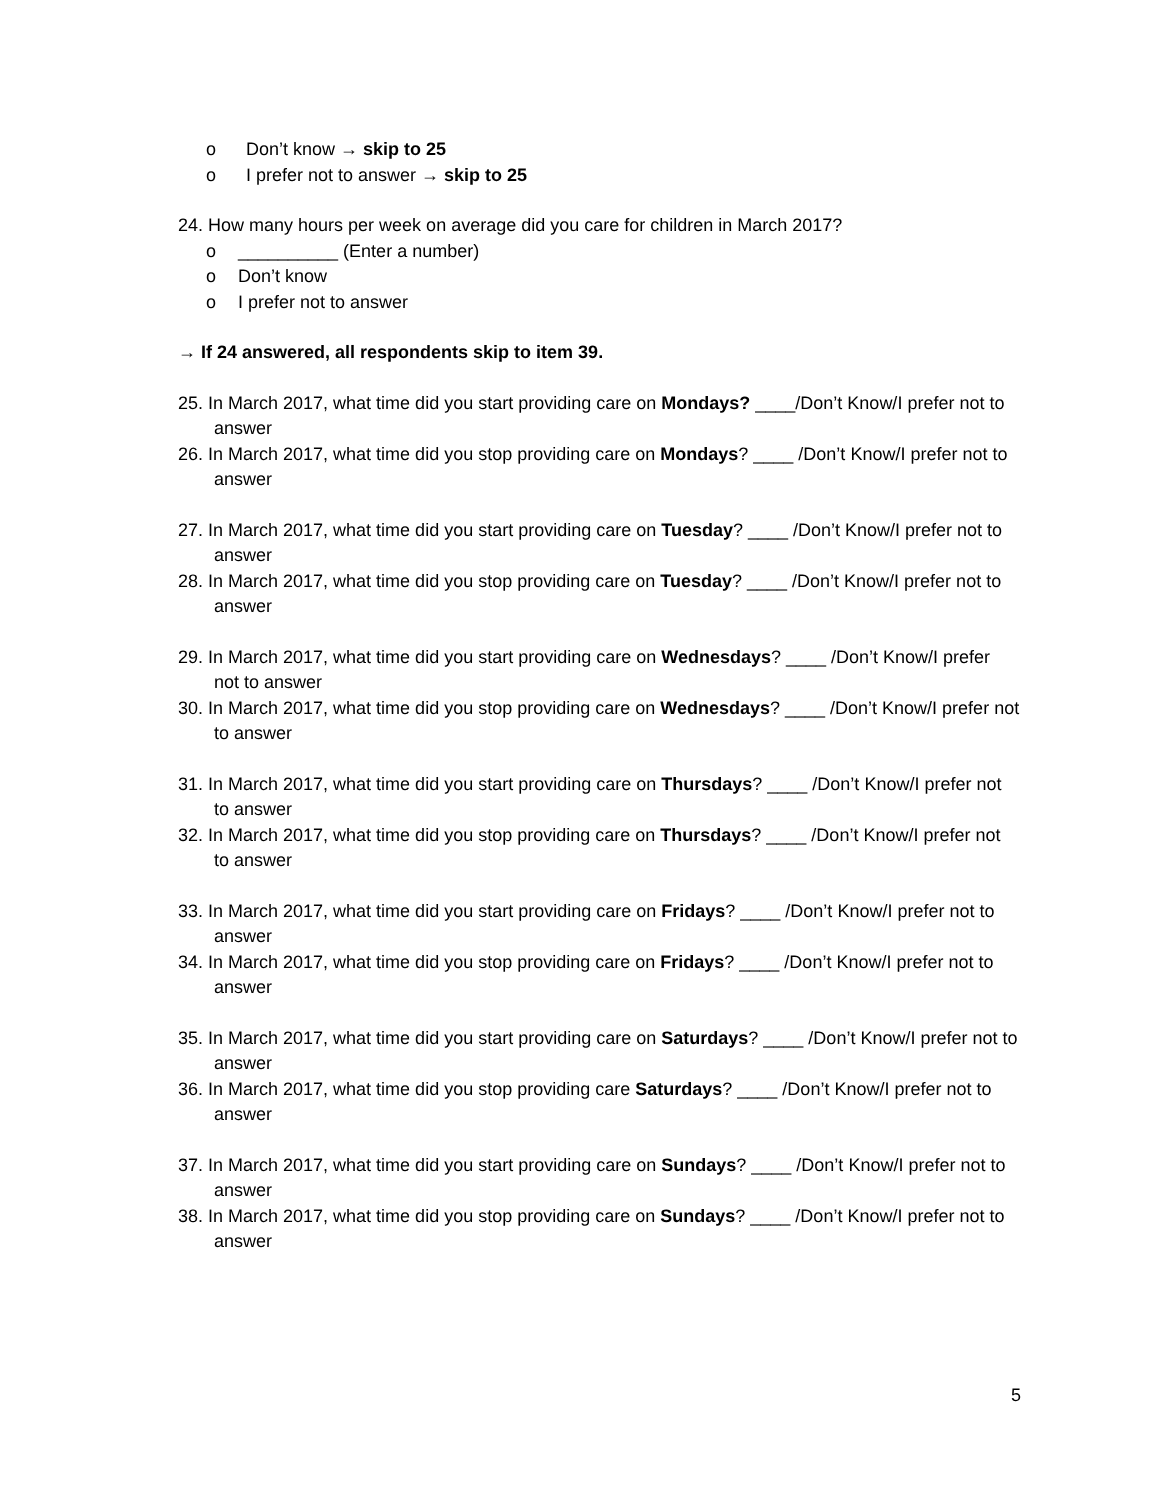o Don’t know → skip to 25
o I prefer not to answer → skip to 25
24. How many hours per week on average did you care for children in March 2017?
o __________ (Enter a number)
o Don’t know
o I prefer not to answer
→ If 24 answered, all respondents skip to item 39.
25. In March 2017, what time did you start providing care on Mondays? ____/Don’t Know/I prefer not to answer
26. In March 2017, what time did you stop providing care on Mondays? ____ /Don’t Know/I prefer not to answer
27. In March 2017, what time did you start providing care on Tuesday? ____ /Don’t Know/I prefer not to answer
28. In March 2017, what time did you stop providing care on Tuesday? ____ /Don’t Know/I prefer not to answer
29. In March 2017, what time did you start providing care on Wednesdays? ____ /Don’t Know/I prefer not to answer
30. In March 2017, what time did you stop providing care on Wednesdays? ____ /Don’t Know/I prefer not to answer
31. In March 2017, what time did you start providing care on Thursdays? ____ /Don’t Know/I prefer not to answer
32. In March 2017, what time did you stop providing care on Thursdays? ____ /Don’t Know/I prefer not to answer
33. In March 2017, what time did you start providing care on Fridays? ____ /Don’t Know/I prefer not to answer
34. In March 2017, what time did you stop providing care on Fridays? ____ /Don’t Know/I prefer not to answer
35. In March 2017, what time did you start providing care on Saturdays? ____ /Don’t Know/I prefer not to answer
36. In March 2017, what time did you stop providing care Saturdays? ____ /Don’t Know/I prefer not to answer
37. In March 2017, what time did you start providing care on Sundays? ____ /Don’t Know/I prefer not to answer
38. In March 2017, what time did you stop providing care on Sundays? ____ /Don’t Know/I prefer not to answer
5